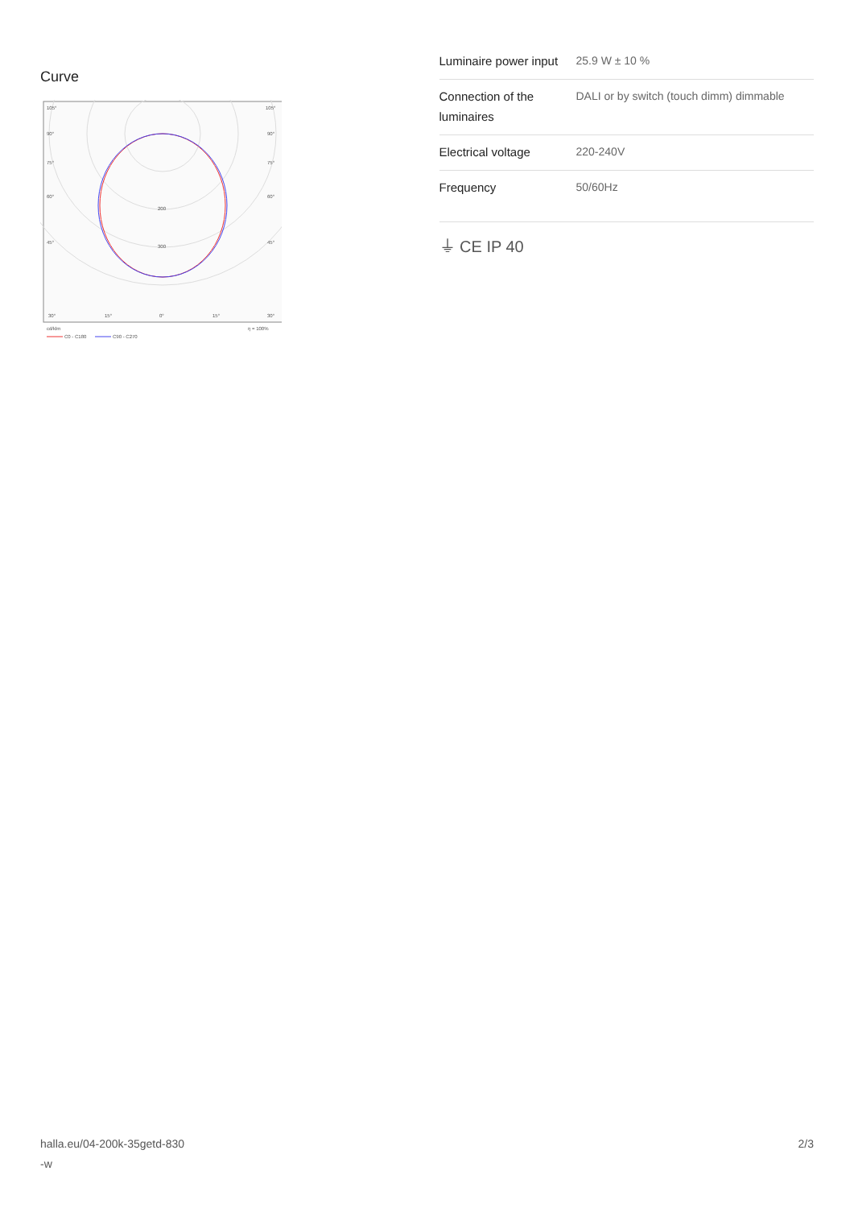Curve
105°
105°
90°
90°
75°
75°
60°
60°
45°
45°
200
300
30°
15°
0°
15°
30°
cd/klm
η = 100%
C0 - C180
C90 - C270
| Luminaire power input | 25.9 W ± 10 % |
| Connection of the luminaires | DALI or by switch (touch dimm) dimmable |
| Electrical voltage | 220-240V |
| Frequency | 50/60Hz |
⏚ CE IP 40
halla.eu/04-200k-35getd-830
-w
2/3